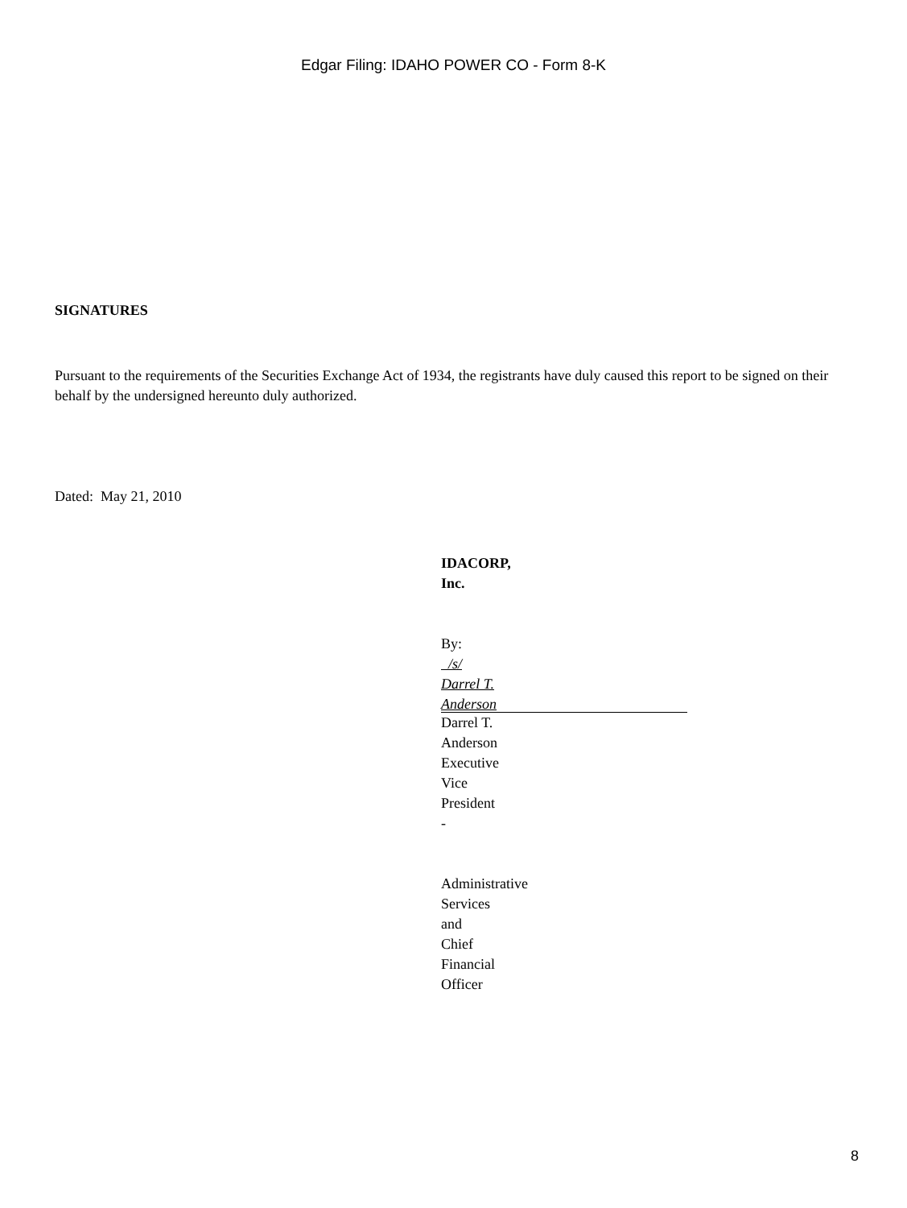Edgar Filing: IDAHO POWER CO - Form 8-K
SIGNATURES
Pursuant to the requirements of the Securities Exchange Act of 1934, the registrants have duly caused this report to be signed on their behalf by the undersigned hereunto duly authorized.
Dated: May 21, 2010
IDACORP, Inc.
By:
/s/ Darrel T. Anderson
Darrel T. Anderson Executive Vice President -
Administrative Services and Chief Financial Officer
8